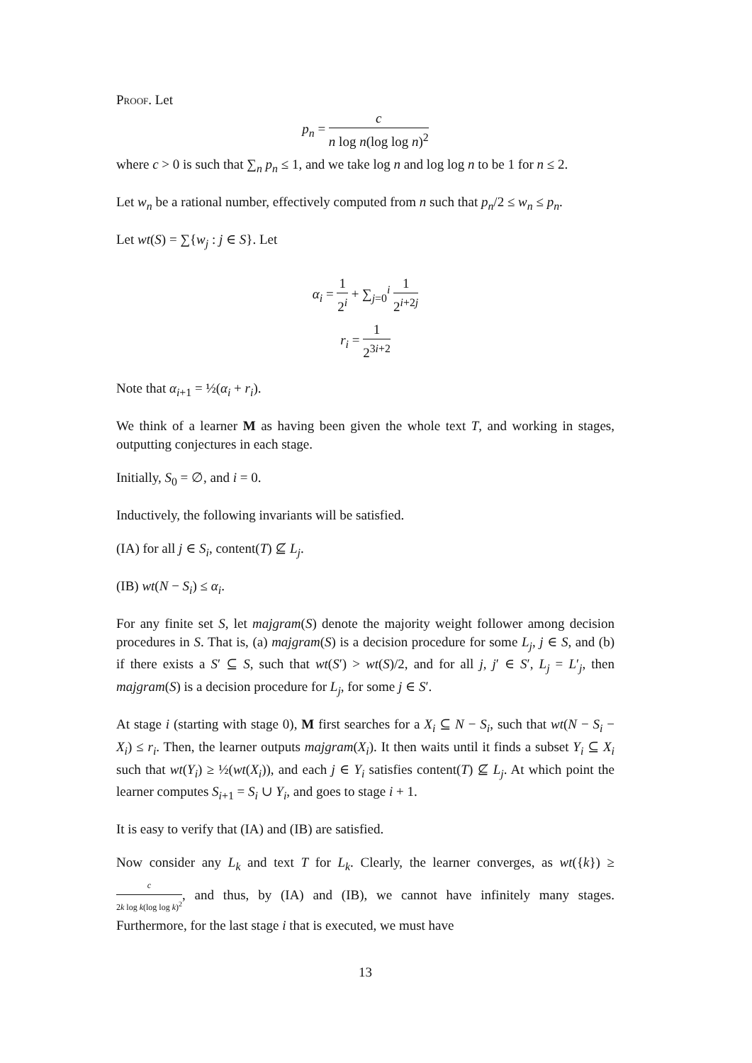Proof. Let
p<sub>n</sub> = c n log n(log log n)<sup>2</sup>
where c > 0 is such that ∑<sub>n</sub> p<sub>n</sub> ≤ 1, and we take log n and log log n to be 1 for n ≤ 2.
Let w<sub>n</sub> be a rational number, effectively computed from n such that p<sub>n</sub>/2 ≤ w<sub>n</sub> ≤ p<sub>n</sub>.
Let wt(S) = ∑{w<sub>j</sub> : j ∈ S}. Let
α<sub>i</sub> = 1 2<sup>i</sup> + ∑<sub>j=0</sub><sup>i</sup> 1 2<sup>i+2j</sup>
r<sub>i</sub> = 1 2<sup>3i+2</sup>
Note that α<sub>i+1</sub> = ½(α<sub>i</sub> + r<sub>i</sub>).
We think of a learner M as having been given the whole text T, and working in stages, outputting conjectures in each stage.
Initially, S<sub>0</sub> = ∅, and i = 0.
Inductively, the following invariants will be satisfied.
(IA) for all j ∈ S<sub>i</sub>, content(T) ⊈ L<sub>j</sub>.
(IB) wt(N − S<sub>i</sub>) ≤ α<sub>i</sub>.
For any finite set S, let majgram(S) denote the majority weight follower among decision procedures in S. That is, (a) majgram(S) is a decision procedure for some L<sub>j</sub>, j ∈ S, and (b) if there exists a S′ ⊆ S, such that wt(S′) > wt(S)/2, and for all j, j′ ∈ S′, L<sub>j</sub> = L′<sub>j</sub>, then majgram(S) is a decision procedure for L<sub>j</sub>, for some j ∈ S′.
At stage i (starting with stage 0), M first searches for a X<sub>i</sub> ⊆ N − S<sub>i</sub>, such that wt(N − S<sub>i</sub> − X<sub>i</sub>) ≤ r<sub>i</sub>. Then, the learner outputs majgram(X<sub>i</sub>). It then waits until it finds a subset Y<sub>i</sub> ⊆ X<sub>i</sub> such that wt(Y<sub>i</sub>) ≥ ½(wt(X<sub>i</sub>)), and each j ∈ Y<sub>i</sub> satisfies content(T) ⊈ L<sub>j</sub>. At which point the learner computes S<sub>i+1</sub> = S<sub>i</sub> ∪ Y<sub>i</sub>, and goes to stage i + 1.
It is easy to verify that (IA) and (IB) are satisfied.
Now consider any L<sub>k</sub> and text T for L<sub>k</sub>. Clearly, the learner converges, as wt({k}) ≥ c 2k log k(log log k)<sup>2</sup>, and thus, by (IA) and (IB), we cannot have infinitely many stages. Furthermore, for the last stage i that is executed, we must have
13